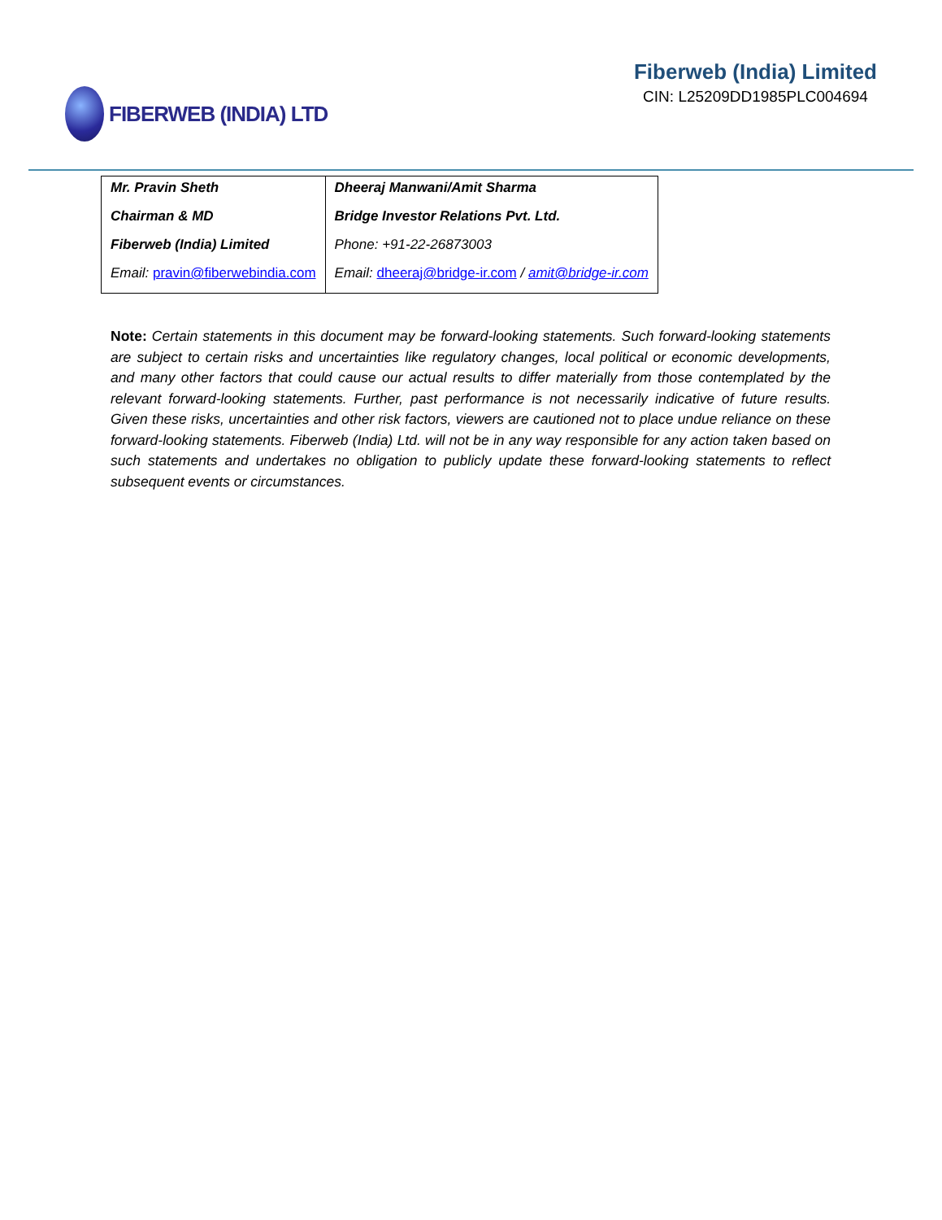FIBERWEB (INDIA) LTD Fiberweb (India) Limited
CIN: L25209DD1985PLC004694
| Mr. Pravin Sheth Chairman & MD Fiberweb (India) Limited Email: pravin@fiberwebindia.com | Dheeraj Manwani/Amit Sharma Bridge Investor Relations Pvt. Ltd. Phone: +91-22-26873003 Email: dheeraj@bridge-ir.com / amit@bridge-ir.com |
Note: Certain statements in this document may be forward-looking statements. Such forward-looking statements are subject to certain risks and uncertainties like regulatory changes, local political or economic developments, and many other factors that could cause our actual results to differ materially from those contemplated by the relevant forward-looking statements. Further, past performance is not necessarily indicative of future results. Given these risks, uncertainties and other risk factors, viewers are cautioned not to place undue reliance on these forward-looking statements. Fiberweb (India) Ltd. will not be in any way responsible for any action taken based on such statements and undertakes no obligation to publicly update these forward-looking statements to reflect subsequent events or circumstances.